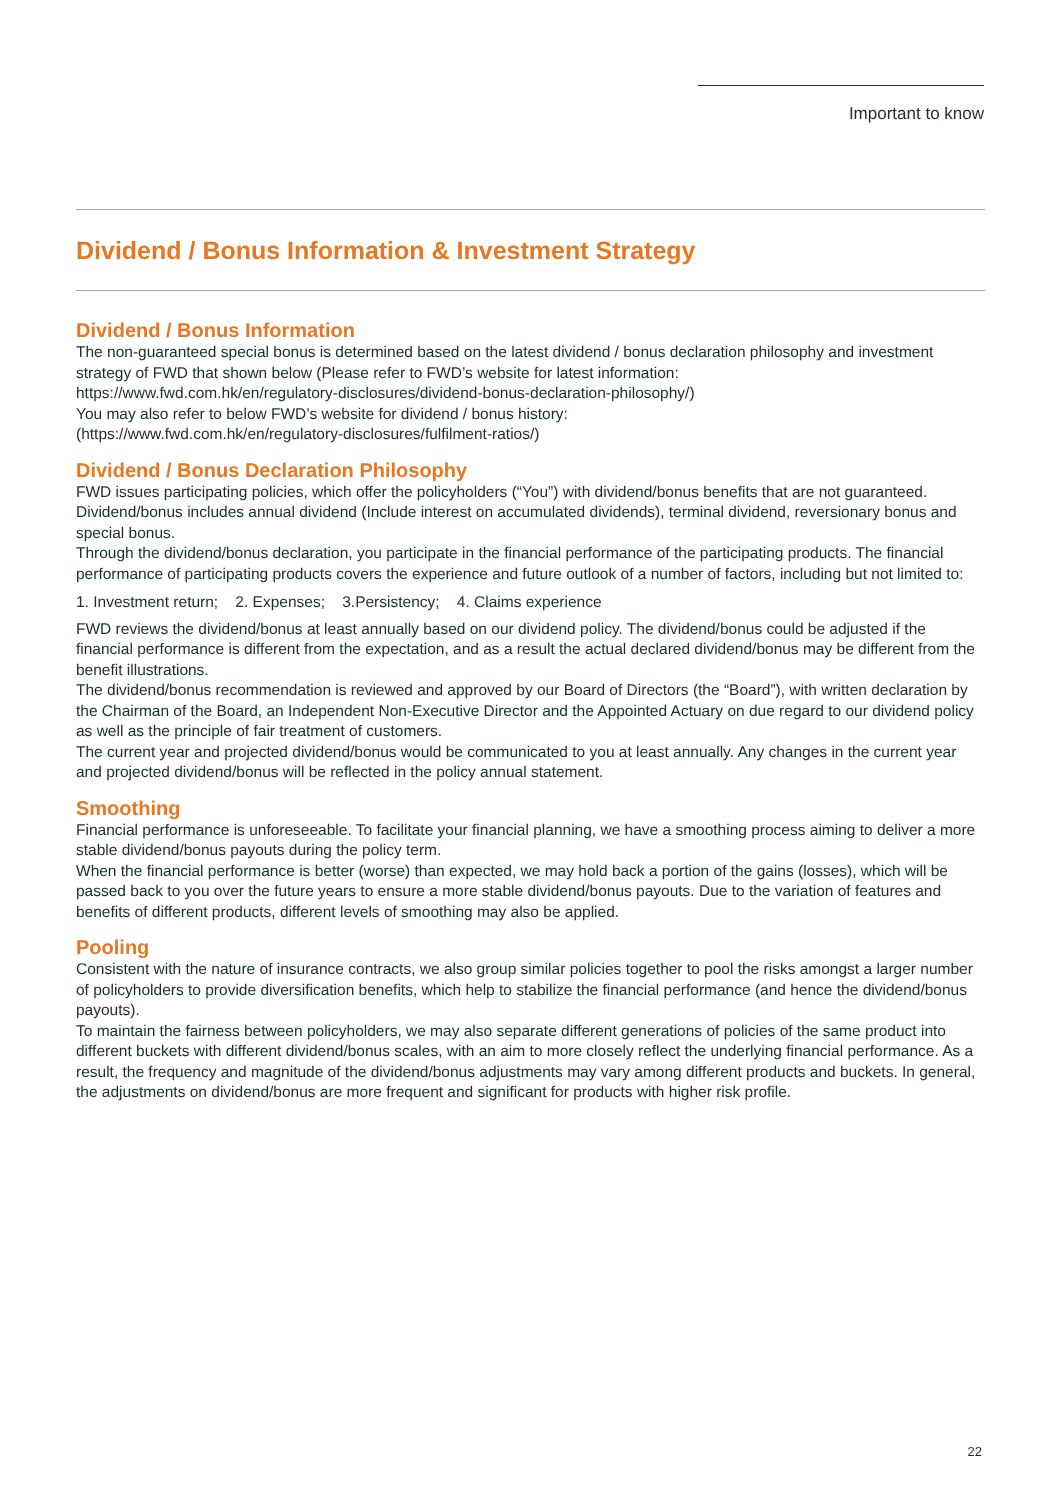Important to know
Dividend / Bonus Information & Investment Strategy
Dividend / Bonus Information
The non-guaranteed special bonus is determined based on the latest dividend / bonus declaration philosophy and investment strategy of FWD that shown below (Please refer to FWD’s website for latest information:
https://www.fwd.com.hk/en/regulatory-disclosures/dividend-bonus-declaration-philosophy/)
You may also refer to below FWD’s website for dividend / bonus history:
(https://www.fwd.com.hk/en/regulatory-disclosures/fulfilment-ratios/)
Dividend / Bonus Declaration Philosophy
FWD issues participating policies, which offer the policyholders (“You”) with dividend/bonus benefits that are not guaranteed. Dividend/bonus includes annual dividend (Include interest on accumulated dividends), terminal dividend, reversionary bonus and special bonus.
Through the dividend/bonus declaration, you participate in the financial performance of the participating products. The financial performance of participating products covers the experience and future outlook of a number of factors, including but not limited to:
1. Investment return; 2. Expenses; 3.Persistency; 4. Claims experience
FWD reviews the dividend/bonus at least annually based on our dividend policy. The dividend/bonus could be adjusted if the financial performance is different from the expectation, and as a result the actual declared dividend/bonus may be different from the benefit illustrations.
The dividend/bonus recommendation is reviewed and approved by our Board of Directors (the “Board”), with written declaration by the Chairman of the Board, an Independent Non-Executive Director and the Appointed Actuary on due regard to our dividend policy as well as the principle of fair treatment of customers.
The current year and projected dividend/bonus would be communicated to you at least annually. Any changes in the current year and projected dividend/bonus will be reflected in the policy annual statement.
Smoothing
Financial performance is unforeseeable. To facilitate your financial planning, we have a smoothing process aiming to deliver a more stable dividend/bonus payouts during the policy term.
When the financial performance is better (worse) than expected, we may hold back a portion of the gains (losses), which will be passed back to you over the future years to ensure a more stable dividend/bonus payouts. Due to the variation of features and benefits of different products, different levels of smoothing may also be applied.
Pooling
Consistent with the nature of insurance contracts, we also group similar policies together to pool the risks amongst a larger number of policyholders to provide diversification benefits, which help to stabilize the financial performance (and hence the dividend/bonus payouts).
To maintain the fairness between policyholders, we may also separate different generations of policies of the same product into different buckets with different dividend/bonus scales, with an aim to more closely reflect the underlying financial performance. As a result, the frequency and magnitude of the dividend/bonus adjustments may vary among different products and buckets. In general, the adjustments on dividend/bonus are more frequent and significant for products with higher risk profile.
22